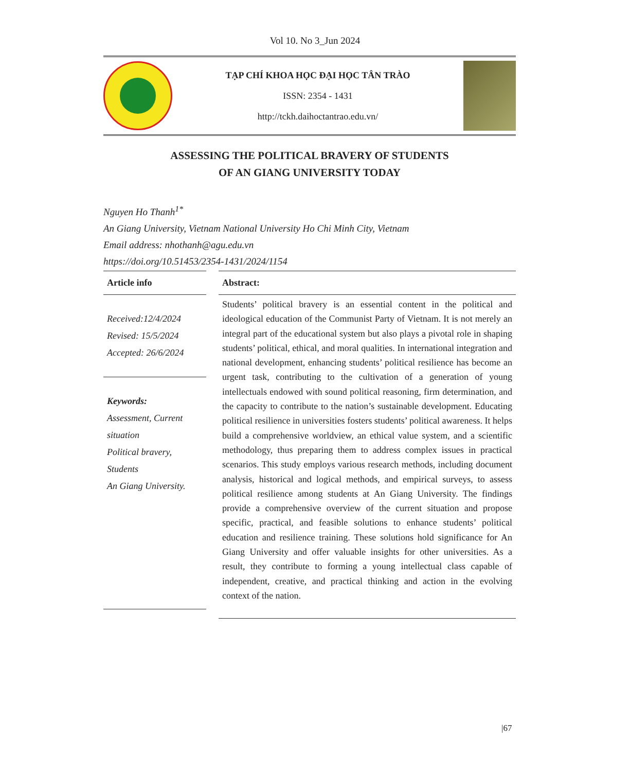Vol 10. No 3_Jun 2024
TẠP CHÍ KHOA HỌC ĐẠI HỌC TÂN TRÀO
ISSN: 2354 - 1431
http://tckh.daihoctantrao.edu.vn/
ASSESSING THE POLITICAL BRAVERY OF STUDENTS
OF AN GIANG UNIVERSITY TODAY
Nguyen Ho Thanh<sup>1*</sup>
An Giang University, Vietnam National University Ho Chi Minh City, Vietnam
Email address: nhothanh@agu.edu.vn
https://doi.org/10.51453/2354-1431/2024/1154
Article info
Received:12/4/2024
Revised: 15/5/2024
Accepted: 26/6/2024
Keywords:
Assessment, Current situation
Political bravery, Students
An Giang University.
Abstract:
Students’ political bravery is an essential content in the political and ideological education of the Communist Party of Vietnam. It is not merely an integral part of the educational system but also plays a pivotal role in shaping students’ political, ethical, and moral qualities. In international integration and national development, enhancing students’ political resilience has become an urgent task, contributing to the cultivation of a generation of young intellectuals endowed with sound political reasoning, firm determination, and the capacity to contribute to the nation’s sustainable development. Educating political resilience in universities fosters students’ political awareness. It helps build a comprehensive worldview, an ethical value system, and a scientific methodology, thus preparing them to address complex issues in practical scenarios. This study employs various research methods, including document analysis, historical and logical methods, and empirical surveys, to assess political resilience among students at An Giang University. The findings provide a comprehensive overview of the current situation and propose specific, practical, and feasible solutions to enhance students’ political education and resilience training. These solutions hold significance for An Giang University and offer valuable insights for other universities. As a result, they contribute to forming a young intellectual class capable of independent, creative, and practical thinking and action in the evolving context of the nation.
|67